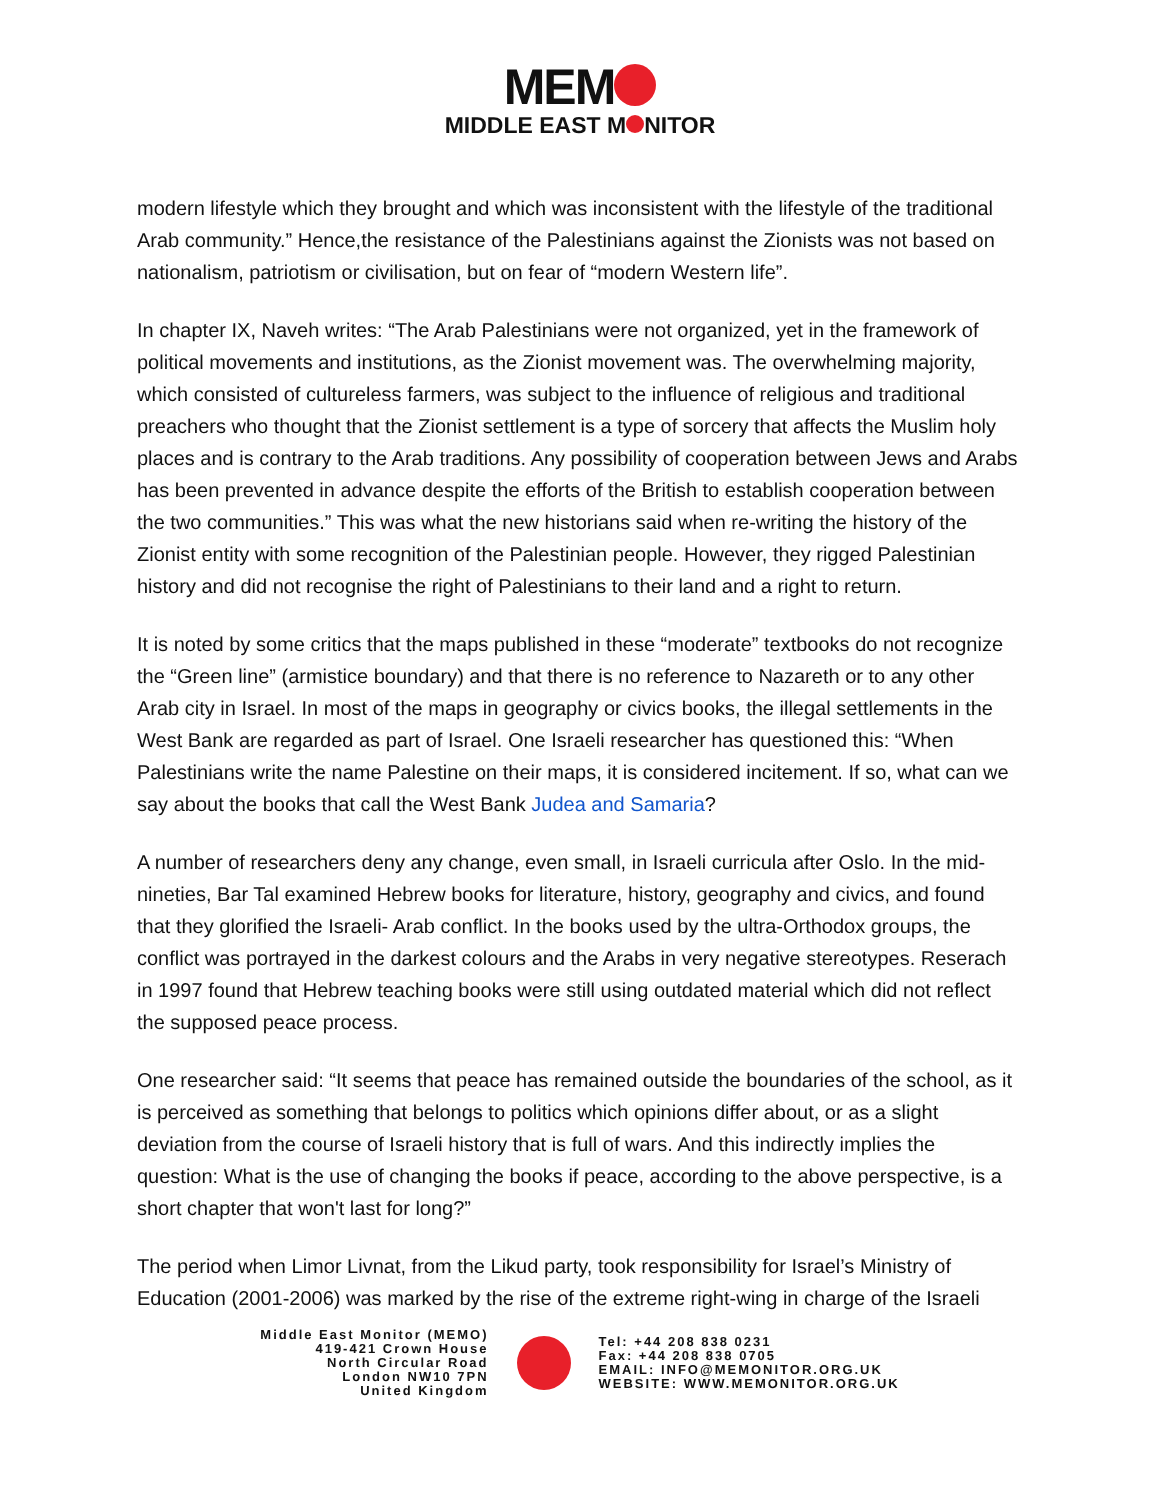MEM
MIDDLE EAST M NITOR
modern lifestyle which they brought and which was inconsistent with the lifestyle of the traditional Arab community.” Hence,the resistance of the Palestinians against the Zionists was not based on nationalism, patriotism or civilisation, but on fear of “modern Western life”.
In chapter IX, Naveh writes: “The Arab Palestinians were not organized, yet in the framework of political movements and institutions, as the Zionist movement was. The overwhelming majority, which consisted of cultureless farmers, was subject to the influence of religious and traditional preachers who thought that the Zionist settlement is a type of sorcery that affects the Muslim holy places and is contrary to the Arab traditions. Any possibility of cooperation between Jews and Arabs has been prevented in advance despite the efforts of the British to establish cooperation between the two communities.” This was what the new historians said when re-writing the history of the Zionist entity with some recognition of the Palestinian people. However, they rigged Palestinian history and did not recognise the right of Palestinians to their land and a right to return.
It is noted by some critics that the maps published in these “moderate” textbooks do not recognize the “Green line” (armistice boundary) and that there is no reference to Nazareth or to any other Arab city in Israel. In most of the maps in geography or civics books, the illegal settlements in the West Bank are regarded as part of Israel. One Israeli researcher has questioned this: “When Palestinians write the name Palestine on their maps, it is considered incitement. If so, what can we say about the books that call the West Bank Judea and Samaria?
A number of researchers deny any change, even small, in Israeli curricula after Oslo. In the mid-nineties, Bar Tal examined Hebrew books for literature, history, geography and civics, and found that they glorified the Israeli- Arab conflict. In the books used by the ultra-Orthodox groups, the conflict was portrayed in the darkest colours and the Arabs in very negative stereotypes. Reserach in 1997 found that Hebrew teaching books were still using outdated material which did not reflect the supposed peace process.
One researcher said: “It seems that peace has remained outside the boundaries of the school, as it is perceived as something that belongs to politics which opinions differ about, or as a slight deviation from the course of Israeli history that is full of wars. And this indirectly implies the question: What is the use of changing the books if peace, according to the above perspective, is a short chapter that won't last for long?”
The period when Limor Livnat, from the Likud party, took responsibility for Israel’s Ministry of Education (2001-2006) was marked by the rise of the extreme right-wing in charge of the Israeli
Middle East Monitor (MEMO)
419-421 Crown House
North Circular Road
London NW10 7PN
United Kingdom
Tel: +44 208 838 0231
Fax: +44 208 838 0705
EMAIL: INFO@MEMONITOR.ORG.UK
WEBSITE: WWW.MEMONITOR.ORG.UK